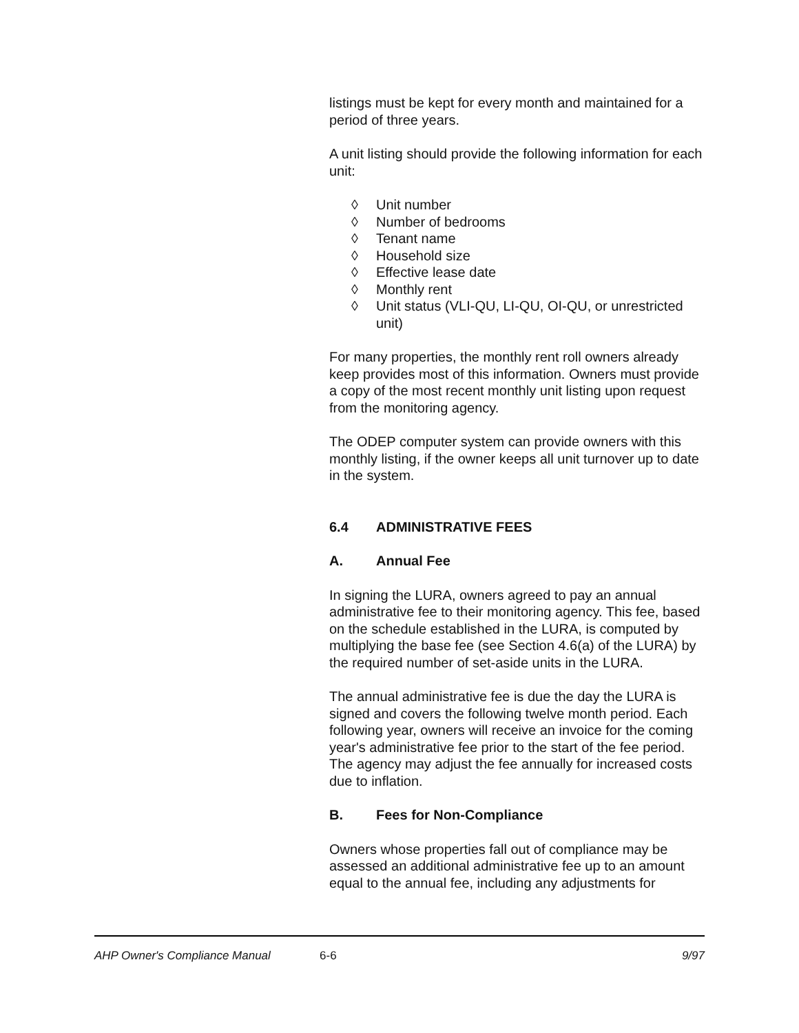listings must be kept for every month and maintained for a period of three years.
A unit listing should provide the following information for each unit:
◊ Unit number
◊ Number of bedrooms
◊ Tenant name
◊ Household size
◊ Effective lease date
◊ Monthly rent
◊ Unit status (VLI-QU, LI-QU, OI-QU, or unrestricted unit)
For many properties, the monthly rent roll owners already keep provides most of this information. Owners must provide a copy of the most recent monthly unit listing upon request from the monitoring agency.
The ODEP computer system can provide owners with this monthly listing, if the owner keeps all unit turnover up to date in the system.
6.4 ADMINISTRATIVE FEES
A. Annual Fee
In signing the LURA, owners agreed to pay an annual administrative fee to their monitoring agency. This fee, based on the schedule established in the LURA, is computed by multiplying the base fee (see Section 4.6(a) of the LURA) by the required number of set-aside units in the LURA.
The annual administrative fee is due the day the LURA is signed and covers the following twelve month period. Each following year, owners will receive an invoice for the coming year's administrative fee prior to the start of the fee period. The agency may adjust the fee annually for increased costs due to inflation.
B. Fees for Non-Compliance
Owners whose properties fall out of compliance may be assessed an additional administrative fee up to an amount equal to the annual fee, including any adjustments for
AHP Owner's Compliance Manual 6-6 9/97